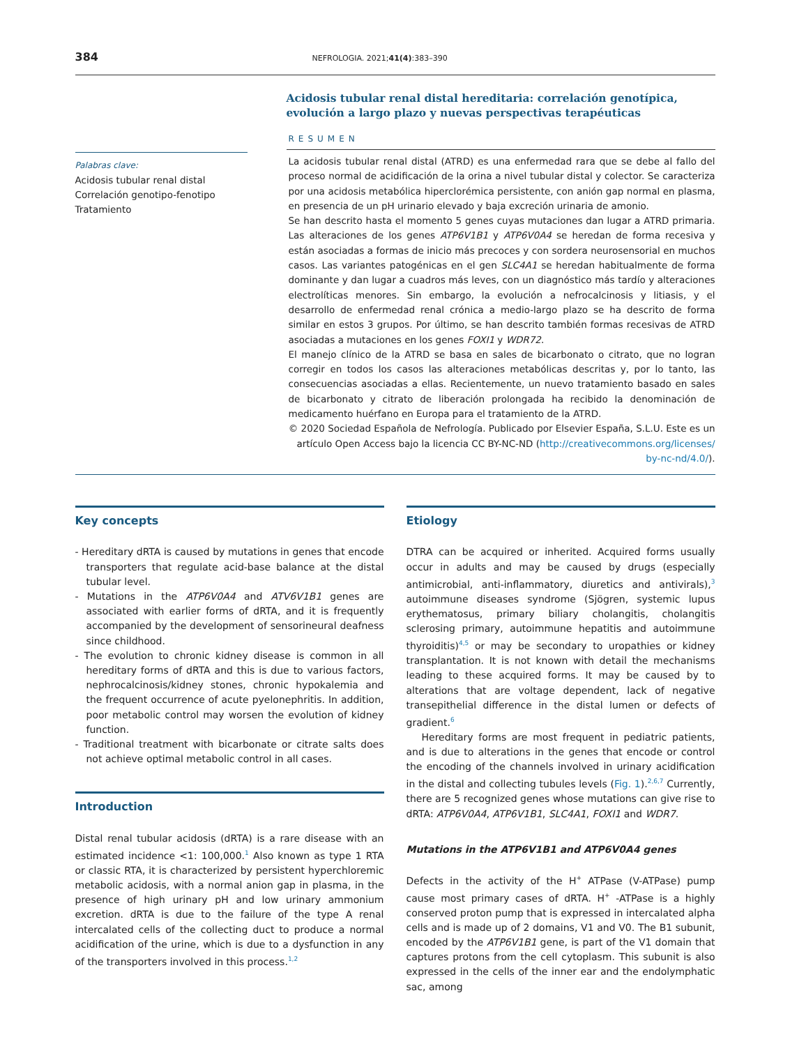384 NEFROLOGIA. 2021;41(4):383–390
Palabras clave:
Acidosis tubular renal distal
Correlación genotipo-fenotipo
Tratamiento
Acidosis tubular renal distal hereditaria: correlación genotípica, evolución a largo plazo y nuevas perspectivas terapéuticas
RESUMEN
La acidosis tubular renal distal (ATRD) es una enfermedad rara que se debe al fallo del proceso normal de acidificación de la orina a nivel tubular distal y colector. Se caracteriza por una acidosis metabólica hiperclorémica persistente, con anión gap normal en plasma, en presencia de un pH urinario elevado y baja excreción urinaria de amonio.
Se han descrito hasta el momento 5 genes cuyas mutaciones dan lugar a ATRD primaria. Las alteraciones de los genes ATP6V1B1 y ATP6V0A4 se heredan de forma recesiva y están asociadas a formas de inicio más precoces y con sordera neurosensorial en muchos casos. Las variantes patogénicas en el gen SLC4A1 se heredan habitualmente de forma dominante y dan lugar a cuadros más leves, con un diagnóstico más tardío y alteraciones electrolíticas menores. Sin embargo, la evolución a nefrocalcinosis y litiasis, y el desarrollo de enfermedad renal crónica a medio-largo plazo se ha descrito de forma similar en estos 3 grupos. Por último, se han descrito también formas recesivas de ATRD asociadas a mutaciones en los genes FOXI1 y WDR72.
El manejo clínico de la ATRD se basa en sales de bicarbonato o citrato, que no logran corregir en todos los casos las alteraciones metabólicas descritas y, por lo tanto, las consecuencias asociadas a ellas. Recientemente, un nuevo tratamiento basado en sales de bicarbonato y citrato de liberación prolongada ha recibido la denominación de medicamento huérfano en Europa para el tratamiento de la ATRD.
© 2020 Sociedad Española de Nefrología. Publicado por Elsevier España, S.L.U. Este es un artículo Open Access bajo la licencia CC BY-NC-ND (http://creativecommons.org/licenses/ by-nc-nd/4.0/).
Key concepts
- Hereditary dRTA is caused by mutations in genes that encode transporters that regulate acid-base balance at the distal tubular level.
- Mutations in the ATP6V0A4 and ATV6V1B1 genes are associated with earlier forms of dRTA, and it is frequently accompanied by the development of sensorineural deafness since childhood.
- The evolution to chronic kidney disease is common in all hereditary forms of dRTA and this is due to various factors, nephrocalcinosis/kidney stones, chronic hypokalemia and the frequent occurrence of acute pyelonephritis. In addition, poor metabolic control may worsen the evolution of kidney function.
- Traditional treatment with bicarbonate or citrate salts does not achieve optimal metabolic control in all cases.
Introduction
Distal renal tubular acidosis (dRTA) is a rare disease with an estimated incidence <1: 100,000.<sup>1</sup> Also known as type 1 RTA or classic RTA, it is characterized by persistent hyperchloremic metabolic acidosis, with a normal anion gap in plasma, in the presence of high urinary pH and low urinary ammonium excretion. dRTA is due to the failure of the type A renal intercalated cells of the collecting duct to produce a normal acidification of the urine, which is due to a dysfunction in any of the transporters involved in this process.<sup>1,2</sup>
Etiology
DTRA can be acquired or inherited. Acquired forms usually occur in adults and may be caused by drugs (especially antimicrobial, anti-inflammatory, diuretics and antivirals),<sup>3</sup> autoimmune diseases syndrome (Sjögren, systemic lupus erythematosus, primary biliary cholangitis, cholangitis sclerosing primary, autoimmune hepatitis and autoimmune thyroiditis)<sup>4,5</sup> or may be secondary to uropathies or kidney transplantation. It is not known with detail the mechanisms leading to these acquired forms. It may be caused by to alterations that are voltage dependent, lack of negative transepithelial difference in the distal lumen or defects of gradient.<sup>6</sup>
Hereditary forms are most frequent in pediatric patients, and is due to alterations in the genes that encode or control the encoding of the channels involved in urinary acidification in the distal and collecting tubules levels (Fig. 1).<sup>2,6,7</sup> Currently, there are 5 recognized genes whose mutations can give rise to dRTA: ATP6V0A4, ATP6V1B1, SLC4A1, FOXI1 and WDR7.
Mutations in the ATP6V1B1 and ATP6V0A4 genes
Defects in the activity of the H<sup>+</sup> ATPase (V-ATPase) pump cause most primary cases of dRTA. H<sup>+</sup> -ATPase is a highly conserved proton pump that is expressed in intercalated alpha cells and is made up of 2 domains, V1 and V0. The B1 subunit, encoded by the ATP6V1B1 gene, is part of the V1 domain that captures protons from the cell cytoplasm. This subunit is also expressed in the cells of the inner ear and the endolymphatic sac, among